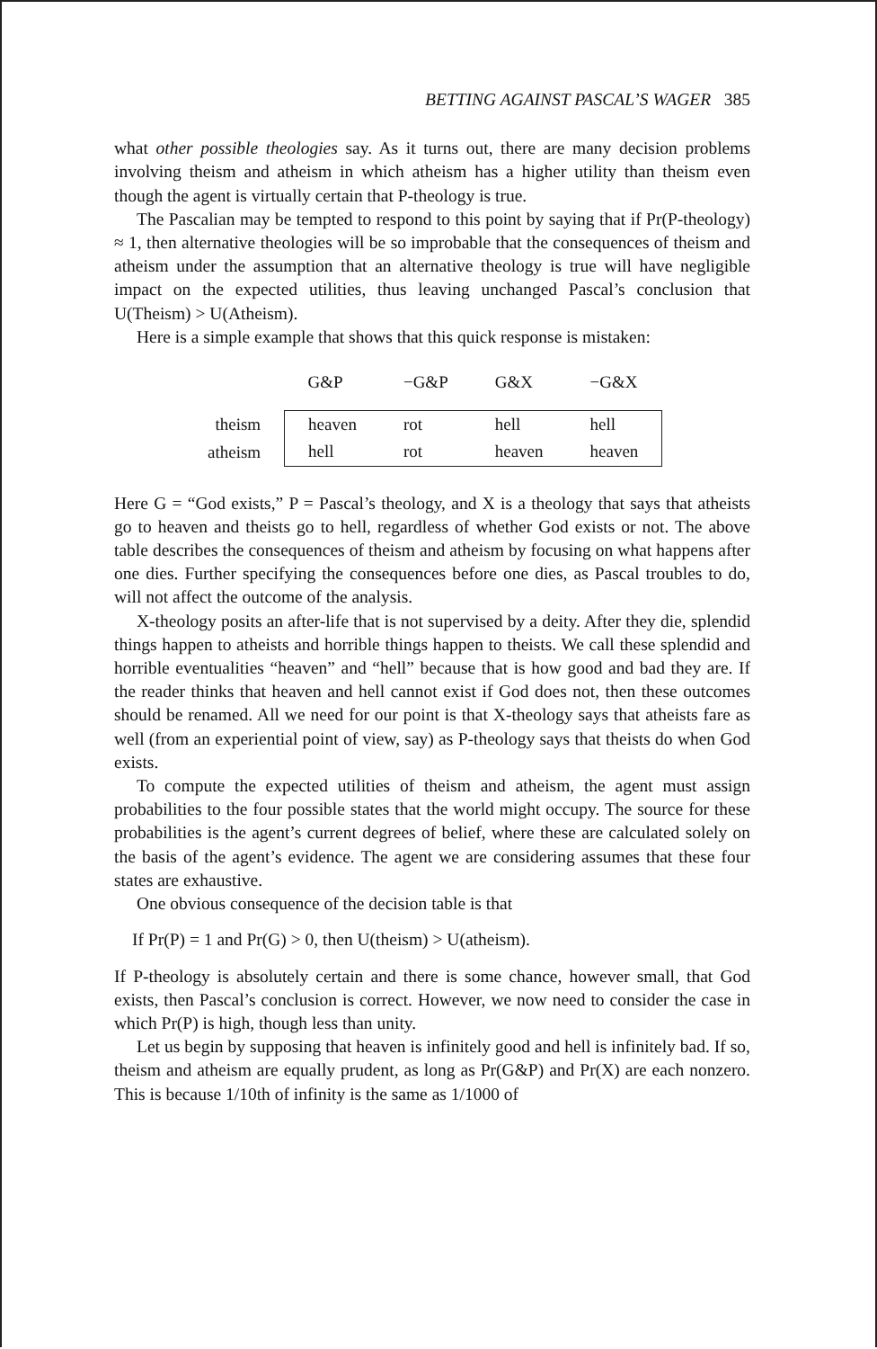BETTING AGAINST PASCAL’S WAGER 385
what other possible theologies say. As it turns out, there are many decision problems involving theism and atheism in which atheism has a higher utility than theism even though the agent is virtually certain that P-theology is true.
The Pascalian may be tempted to respond to this point by saying that if Pr(P-theology) ≈ 1, then alternative theologies will be so improbable that the consequences of theism and atheism under the assumption that an alternative theology is true will have negligible impact on the expected utilities, thus leaving unchanged Pascal’s conclusion that U(Theism) > U(Atheism).
Here is a simple example that shows that this quick response is mistaken:
| | G&P | −G&P | G&X | −G&X |
| --- | --- | --- | --- | --- |
| theism | heaven | rot | hell | hell |
| atheism | hell | rot | heaven | heaven |
Here G = “God exists,” P = Pascal’s theology, and X is a theology that says that atheists go to heaven and theists go to hell, regardless of whether God exists or not. The above table describes the consequences of theism and atheism by focusing on what happens after one dies. Further specifying the consequences before one dies, as Pascal troubles to do, will not affect the outcome of the analysis.
X-theology posits an after-life that is not supervised by a deity. After they die, splendid things happen to atheists and horrible things happen to theists. We call these splendid and horrible eventualities “heaven” and “hell” because that is how good and bad they are. If the reader thinks that heaven and hell cannot exist if God does not, then these outcomes should be renamed. All we need for our point is that X-theology says that atheists fare as well (from an experiential point of view, say) as P-theology says that theists do when God exists.
To compute the expected utilities of theism and atheism, the agent must assign probabilities to the four possible states that the world might occupy. The source for these probabilities is the agent’s current degrees of belief, where these are calculated solely on the basis of the agent’s evidence. The agent we are considering assumes that these four states are exhaustive.
One obvious consequence of the decision table is that
If Pr(P) = 1 and Pr(G) > 0, then U(theism) > U(atheism).
If P-theology is absolutely certain and there is some chance, however small, that God exists, then Pascal’s conclusion is correct. However, we now need to consider the case in which Pr(P) is high, though less than unity.
Let us begin by supposing that heaven is infinitely good and hell is infinitely bad. If so, theism and atheism are equally prudent, as long as Pr(G&P) and Pr(X) are each nonzero. This is because 1/10th of infinity is the same as 1/1000 of